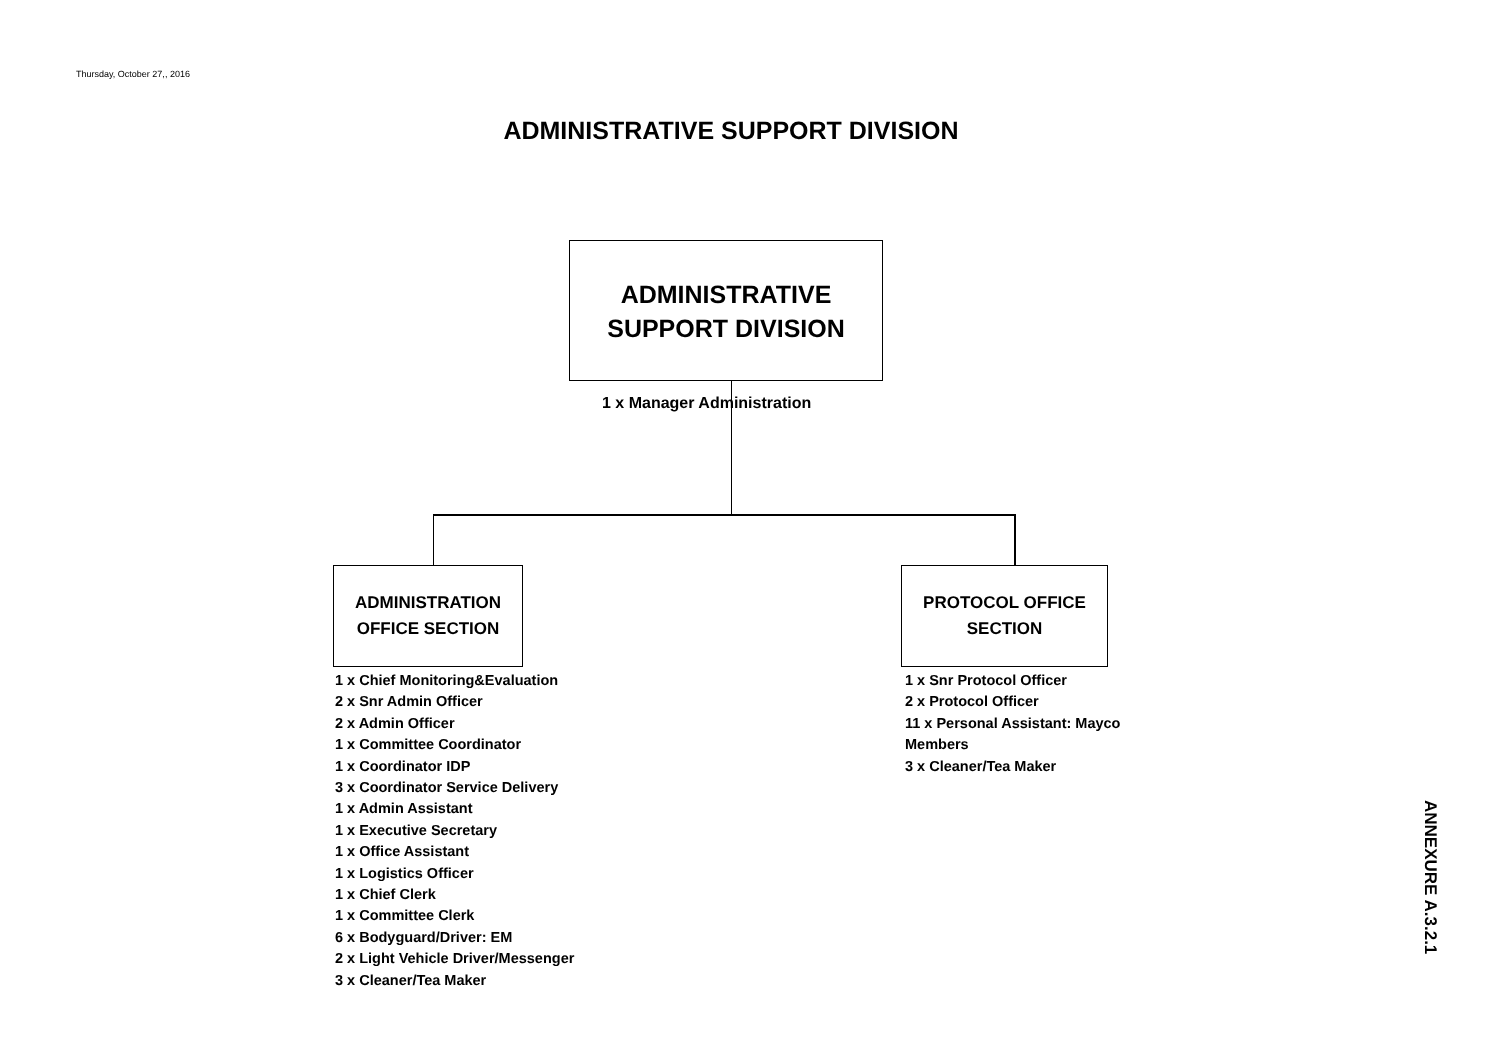Thursday, October 27,, 2016
ADMINISTRATIVE SUPPORT DIVISION
ADMINISTRATIVE
SUPPORT DIVISION
1 x Manager Administration
ADMINISTRATION
OFFICE SECTION
PROTOCOL OFFICE
SECTION
1 x Chief Monitoring&Evaluation
2 x Snr Admin Officer
2 x Admin Officer
1 x Committee Coordinator
1 x Coordinator IDP
3 x Coordinator Service Delivery
1 x Admin Assistant
1 x Executive Secretary
1 x Office Assistant
1 x Logistics Officer
1 x Chief Clerk
1 x Committee Clerk
6 x Bodyguard/Driver: EM
2 x Light Vehicle Driver/Messenger
3 x Cleaner/Tea Maker
1 x Snr Protocol Officer
2 x Protocol Officer
11 x Personal Assistant: Mayco
Members
3 x Cleaner/Tea Maker
ANNEXURE A.3.2.1